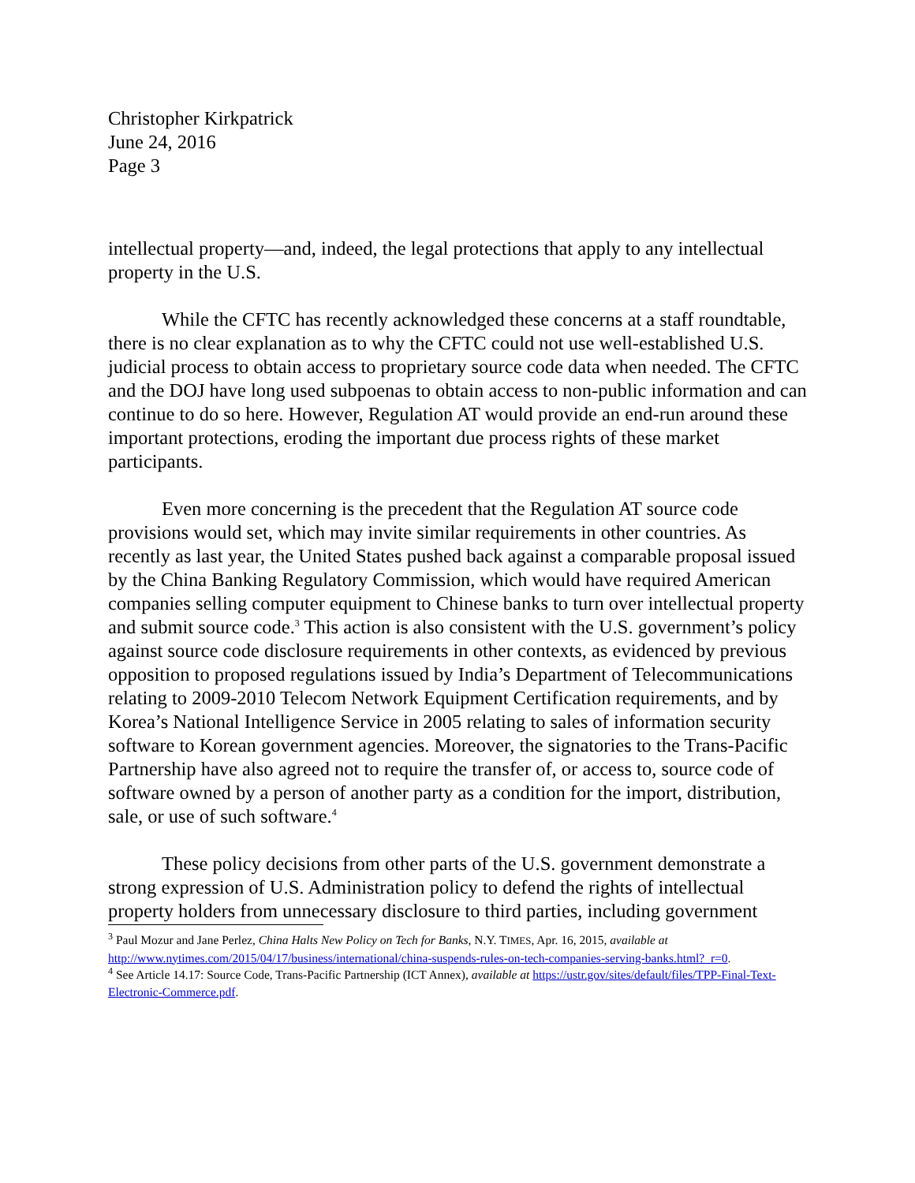Christopher Kirkpatrick
June 24, 2016
Page 3
intellectual property—and, indeed, the legal protections that apply to any intellectual property in the U.S.
While the CFTC has recently acknowledged these concerns at a staff roundtable, there is no clear explanation as to why the CFTC could not use well-established U.S. judicial process to obtain access to proprietary source code data when needed. The CFTC and the DOJ have long used subpoenas to obtain access to non-public information and can continue to do so here. However, Regulation AT would provide an end-run around these important protections, eroding the important due process rights of these market participants.
Even more concerning is the precedent that the Regulation AT source code provisions would set, which may invite similar requirements in other countries. As recently as last year, the United States pushed back against a comparable proposal issued by the China Banking Regulatory Commission, which would have required American companies selling computer equipment to Chinese banks to turn over intellectual property and submit source code.<sup>3</sup> This action is also consistent with the U.S. government’s policy against source code disclosure requirements in other contexts, as evidenced by previous opposition to proposed regulations issued by India’s Department of Telecommunications relating to 2009-2010 Telecom Network Equipment Certification requirements, and by Korea’s National Intelligence Service in 2005 relating to sales of information security software to Korean government agencies. Moreover, the signatories to the Trans-Pacific Partnership have also agreed not to require the transfer of, or access to, source code of software owned by a person of another party as a condition for the import, distribution, sale, or use of such software.<sup>4</sup>
These policy decisions from other parts of the U.S. government demonstrate a strong expression of U.S. Administration policy to defend the rights of intellectual property holders from unnecessary disclosure to third parties, including government
<sup>3</sup> Paul Mozur and Jane Perlez, China Halts New Policy on Tech for Banks, N.Y. TIMES, Apr. 16, 2015, available at http://www.nytimes.com/2015/04/17/business/international/china-suspends-rules-on-tech-companies-serving-banks.html?_r=0.
<sup>4</sup> See Article 14.17: Source Code, Trans-Pacific Partnership (ICT Annex), available at https://ustr.gov/sites/default/files/TPP-Final-Text-Electronic-Commerce.pdf.